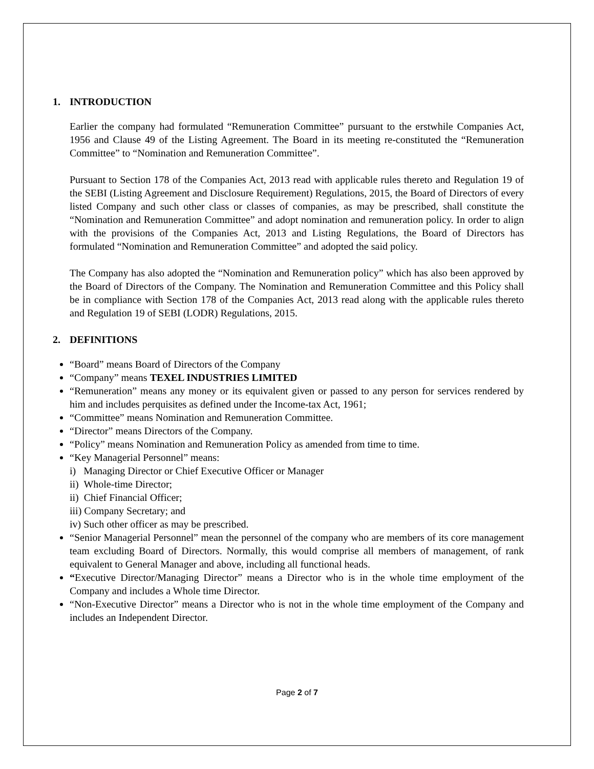1. INTRODUCTION
Earlier the company had formulated “Remuneration Committee” pursuant to the erstwhile Companies Act, 1956 and Clause 49 of the Listing Agreement. The Board in its meeting re-constituted the “Remuneration Committee” to “Nomination and Remuneration Committee”.
Pursuant to Section 178 of the Companies Act, 2013 read with applicable rules thereto and Regulation 19 of the SEBI (Listing Agreement and Disclosure Requirement) Regulations, 2015, the Board of Directors of every listed Company and such other class or classes of companies, as may be prescribed, shall constitute the “Nomination and Remuneration Committee” and adopt nomination and remuneration policy. In order to align with the provisions of the Companies Act, 2013 and Listing Regulations, the Board of Directors has formulated “Nomination and Remuneration Committee” and adopted the said policy.
The Company has also adopted the “Nomination and Remuneration policy” which has also been approved by the Board of Directors of the Company. The Nomination and Remuneration Committee and this Policy shall be in compliance with Section 178 of the Companies Act, 2013 read along with the applicable rules thereto and Regulation 19 of SEBI (LODR) Regulations, 2015.
2. DEFINITIONS
“Board” means Board of Directors of the Company
“Company” means TEXEL INDUSTRIES LIMITED
“Remuneration” means any money or its equivalent given or passed to any person for services rendered by him and includes perquisites as defined under the Income-tax Act, 1961;
“Committee” means Nomination and Remuneration Committee.
“Director” means Directors of the Company.
“Policy” means Nomination and Remuneration Policy as amended from time to time.
“Key Managerial Personnel” means:
i) Managing Director or Chief Executive Officer or Manager
ii) Whole-time Director;
ii) Chief Financial Officer;
iii) Company Secretary; and
iv) Such other officer as may be prescribed.
“Senior Managerial Personnel” mean the personnel of the company who are members of its core management team excluding Board of Directors. Normally, this would comprise all members of management, of rank equivalent to General Manager and above, including all functional heads.
“Executive Director/Managing Director” means a Director who is in the whole time employment of the Company and includes a Whole time Director.
“Non-Executive Director” means a Director who is not in the whole time employment of the Company and includes an Independent Director.
Page 2 of 7